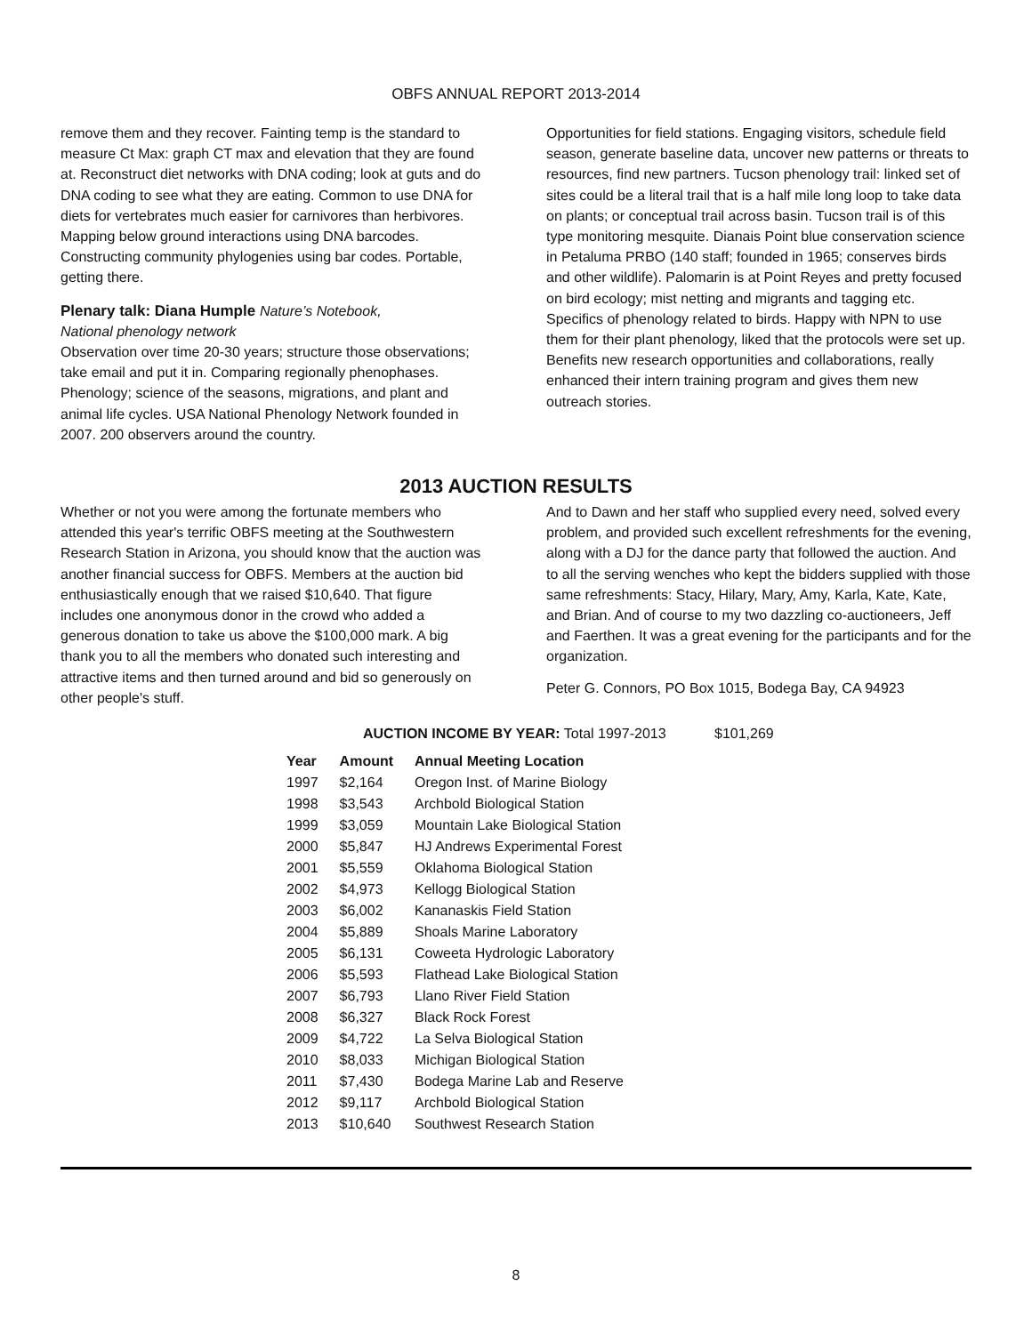OBFS ANNUAL REPORT 2013-2014
remove them and they recover. Fainting temp is the standard to measure Ct Max: graph CT max and elevation that they are found at. Reconstruct diet networks with DNA coding; look at guts and do DNA coding to see what they are eating. Common to use DNA for diets for vertebrates much easier for carnivores than herbivores. Mapping below ground interactions using DNA barcodes. Constructing community phylogenies using bar codes. Portable, getting there.
Plenary talk: Diana Humple Nature’s Notebook,
National phenology network
Observation over time 20-30 years; structure those observations; take email and put it in. Comparing regionally phenophases. Phenology; science of the seasons, migrations, and plant and animal life cycles. USA National Phenology Network founded in 2007. 200 observers around the country.
Opportunities for field stations. Engaging visitors, schedule field season, generate baseline data, uncover new patterns or threats to resources, find new partners. Tucson phenology trail: linked set of sites could be a literal trail that is a half mile long loop to take data on plants; or conceptual trail across basin. Tucson trail is of this type monitoring mesquite. Dianais Point blue conservation science in Petaluma PRBO (140 staff; founded in 1965; conserves birds and other wildlife). Palomarin is at Point Reyes and pretty focused on bird ecology; mist netting and migrants and tagging etc. Specifics of phenology related to birds. Happy with NPN to use them for their plant phenology, liked that the protocols were set up. Benefits new research opportunities and collaborations, really enhanced their intern training program and gives them new outreach stories.
2013 AUCTION RESULTS
Whether or not you were among the fortunate members who attended this year's terrific OBFS meeting at the Southwestern Research Station in Arizona, you should know that the auction was another financial success for OBFS. Members at the auction bid enthusiastically enough that we raised $10,640. That figure includes one anonymous donor in the crowd who added a generous donation to take us above the $100,000 mark. A big thank you to all the members who donated such interesting and attractive items and then turned around and bid so generously on other people's stuff.
And to Dawn and her staff who supplied every need, solved every problem, and provided such excellent refreshments for the evening, along with a DJ for the dance party that followed the auction. And to all the serving wenches who kept the bidders supplied with those same refreshments: Stacy, Hilary, Mary, Amy, Karla, Kate, Kate, and Brian. And of course to my two dazzling co-auctioneers, Jeff and Faerthen. It was a great evening for the participants and for the organization.
Peter G. Connors, PO Box 1015, Bodega Bay, CA 94923
AUCTION INCOME BY YEAR: Total 1997-2013 $101,269
| Year | Amount | Annual Meeting Location |
| --- | --- | --- |
| 1997 | $2,164 | Oregon Inst. of Marine Biology |
| 1998 | $3,543 | Archbold Biological Station |
| 1999 | $3,059 | Mountain Lake Biological Station |
| 2000 | $5,847 | HJ Andrews Experimental Forest |
| 2001 | $5,559 | Oklahoma Biological Station |
| 2002 | $4,973 | Kellogg Biological Station |
| 2003 | $6,002 | Kananaskis Field Station |
| 2004 | $5,889 | Shoals Marine Laboratory |
| 2005 | $6,131 | Coweeta Hydrologic Laboratory |
| 2006 | $5,593 | Flathead Lake Biological Station |
| 2007 | $6,793 | Llano River Field Station |
| 2008 | $6,327 | Black Rock Forest |
| 2009 | $4,722 | La Selva Biological Station |
| 2010 | $8,033 | Michigan Biological Station |
| 2011 | $7,430 | Bodega Marine Lab and Reserve |
| 2012 | $9,117 | Archbold Biological Station |
| 2013 | $10,640 | Southwest Research Station |
8